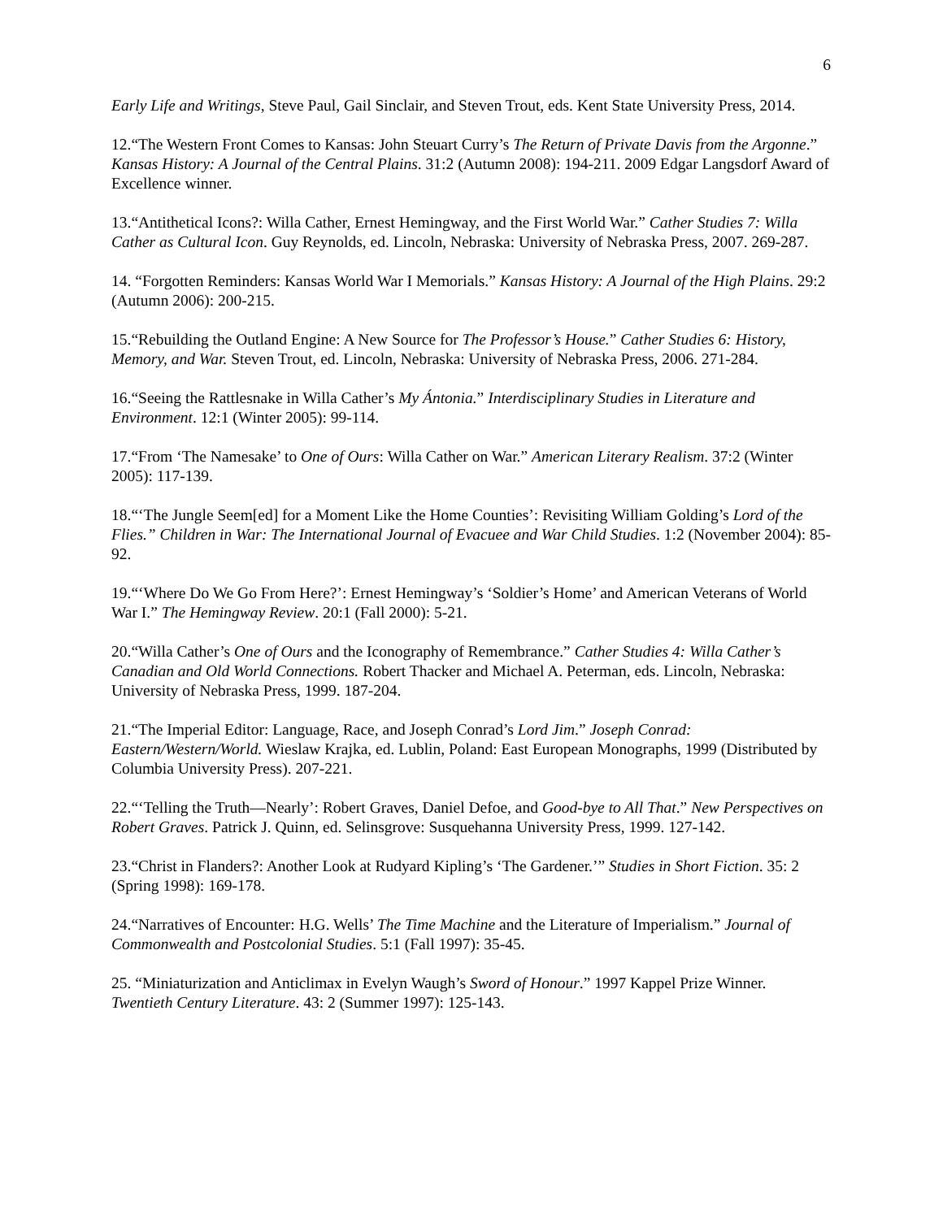6
Early Life and Writings, Steve Paul, Gail Sinclair, and Steven Trout, eds. Kent State University Press, 2014.
12.“The Western Front Comes to Kansas: John Steuart Curry’s The Return of Private Davis from the Argonne.” Kansas History: A Journal of the Central Plains. 31:2 (Autumn 2008): 194-211. 2009 Edgar Langsdorf Award of Excellence winner.
13.“Antithetical Icons?: Willa Cather, Ernest Hemingway, and the First World War.” Cather Studies 7: Willa Cather as Cultural Icon. Guy Reynolds, ed. Lincoln, Nebraska: University of Nebraska Press, 2007. 269-287.
14. “Forgotten Reminders: Kansas World War I Memorials.” Kansas History: A Journal of the High Plains. 29:2 (Autumn 2006): 200-215.
15.“Rebuilding the Outland Engine: A New Source for The Professor’s House.” Cather Studies 6: History, Memory, and War. Steven Trout, ed. Lincoln, Nebraska: University of Nebraska Press, 2006. 271-284.
16.“Seeing the Rattlesnake in Willa Cather’s My Ántonia.” Interdisciplinary Studies in Literature and Environment. 12:1 (Winter 2005): 99-114.
17.“From ‘The Namesake’ to One of Ours: Willa Cather on War.” American Literary Realism. 37:2 (Winter 2005): 117-139.
18.“‘The Jungle Seem[ed] for a Moment Like the Home Counties’: Revisiting William Golding’s Lord of the Flies.” Children in War: The International Journal of Evacuee and War Child Studies. 1:2 (November 2004): 85-92.
19.“‘Where Do We Go From Here?’: Ernest Hemingway’s ‘Soldier’s Home’ and American Veterans of World War I.” The Hemingway Review. 20:1 (Fall 2000): 5-21.
20.“Willa Cather’s One of Ours and the Iconography of Remembrance.” Cather Studies 4: Willa Cather’s Canadian and Old World Connections. Robert Thacker and Michael A. Peterman, eds. Lincoln, Nebraska: University of Nebraska Press, 1999. 187-204.
21.“The Imperial Editor: Language, Race, and Joseph Conrad’s Lord Jim.” Joseph Conrad: Eastern/Western/World. Wieslaw Krajka, ed. Lublin, Poland: East European Monographs, 1999 (Distributed by Columbia University Press). 207-221.
22.“‘Telling the Truth—Nearly’: Robert Graves, Daniel Defoe, and Good-bye to All That.” New Perspectives on Robert Graves. Patrick J. Quinn, ed. Selinsgrove: Susquehanna University Press, 1999. 127-142.
23.“Christ in Flanders?: Another Look at Rudyard Kipling’s ‘The Gardener.’” Studies in Short Fiction. 35: 2 (Spring 1998): 169-178.
24.“Narratives of Encounter: H.G. Wells’ The Time Machine and the Literature of Imperialism.” Journal of Commonwealth and Postcolonial Studies. 5:1 (Fall 1997): 35-45.
25. “Miniaturization and Anticlimax in Evelyn Waugh’s Sword of Honour.” 1997 Kappel Prize Winner. Twentieth Century Literature. 43: 2 (Summer 1997): 125-143.